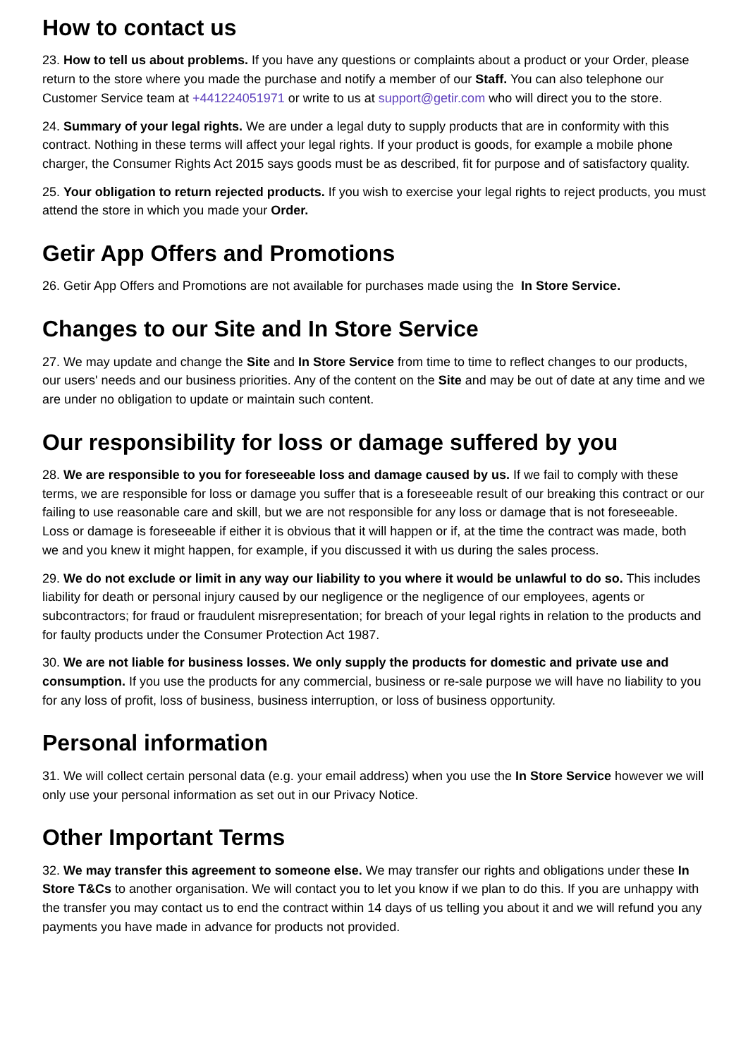How to contact us
23. How to tell us about problems. If you have any questions or complaints about a product or your Order, please return to the store where you made the purchase and notify a member of our Staff. You can also telephone our Customer Service team at +441224051971 or write to us at support@getir.com who will direct you to the store.
24. Summary of your legal rights. We are under a legal duty to supply products that are in conformity with this contract. Nothing in these terms will affect your legal rights. If your product is goods, for example a mobile phone charger, the Consumer Rights Act 2015 says goods must be as described, fit for purpose and of satisfactory quality.
25. Your obligation to return rejected products. If you wish to exercise your legal rights to reject products, you must attend the store in which you made your Order.
Getir App Offers and Promotions
26. Getir App Offers and Promotions are not available for purchases made using the In Store Service.
Changes to our Site and In Store Service
27. We may update and change the Site and In Store Service from time to time to reflect changes to our products, our users' needs and our business priorities. Any of the content on the Site and may be out of date at any time and we are under no obligation to update or maintain such content.
Our responsibility for loss or damage suffered by you
28. We are responsible to you for foreseeable loss and damage caused by us. If we fail to comply with these terms, we are responsible for loss or damage you suffer that is a foreseeable result of our breaking this contract or our failing to use reasonable care and skill, but we are not responsible for any loss or damage that is not foreseeable. Loss or damage is foreseeable if either it is obvious that it will happen or if, at the time the contract was made, both we and you knew it might happen, for example, if you discussed it with us during the sales process.
29. We do not exclude or limit in any way our liability to you where it would be unlawful to do so. This includes liability for death or personal injury caused by our negligence or the negligence of our employees, agents or subcontractors; for fraud or fraudulent misrepresentation; for breach of your legal rights in relation to the products and for faulty products under the Consumer Protection Act 1987.
30. We are not liable for business losses. We only supply the products for domestic and private use and consumption. If you use the products for any commercial, business or re-sale purpose we will have no liability to you for any loss of profit, loss of business, business interruption, or loss of business opportunity.
Personal information
31. We will collect certain personal data (e.g. your email address) when you use the In Store Service however we will only use your personal information as set out in our Privacy Notice.
Other Important Terms
32. We may transfer this agreement to someone else. We may transfer our rights and obligations under these In Store T&Cs to another organisation. We will contact you to let you know if we plan to do this. If you are unhappy with the transfer you may contact us to end the contract within 14 days of us telling you about it and we will refund you any payments you have made in advance for products not provided.